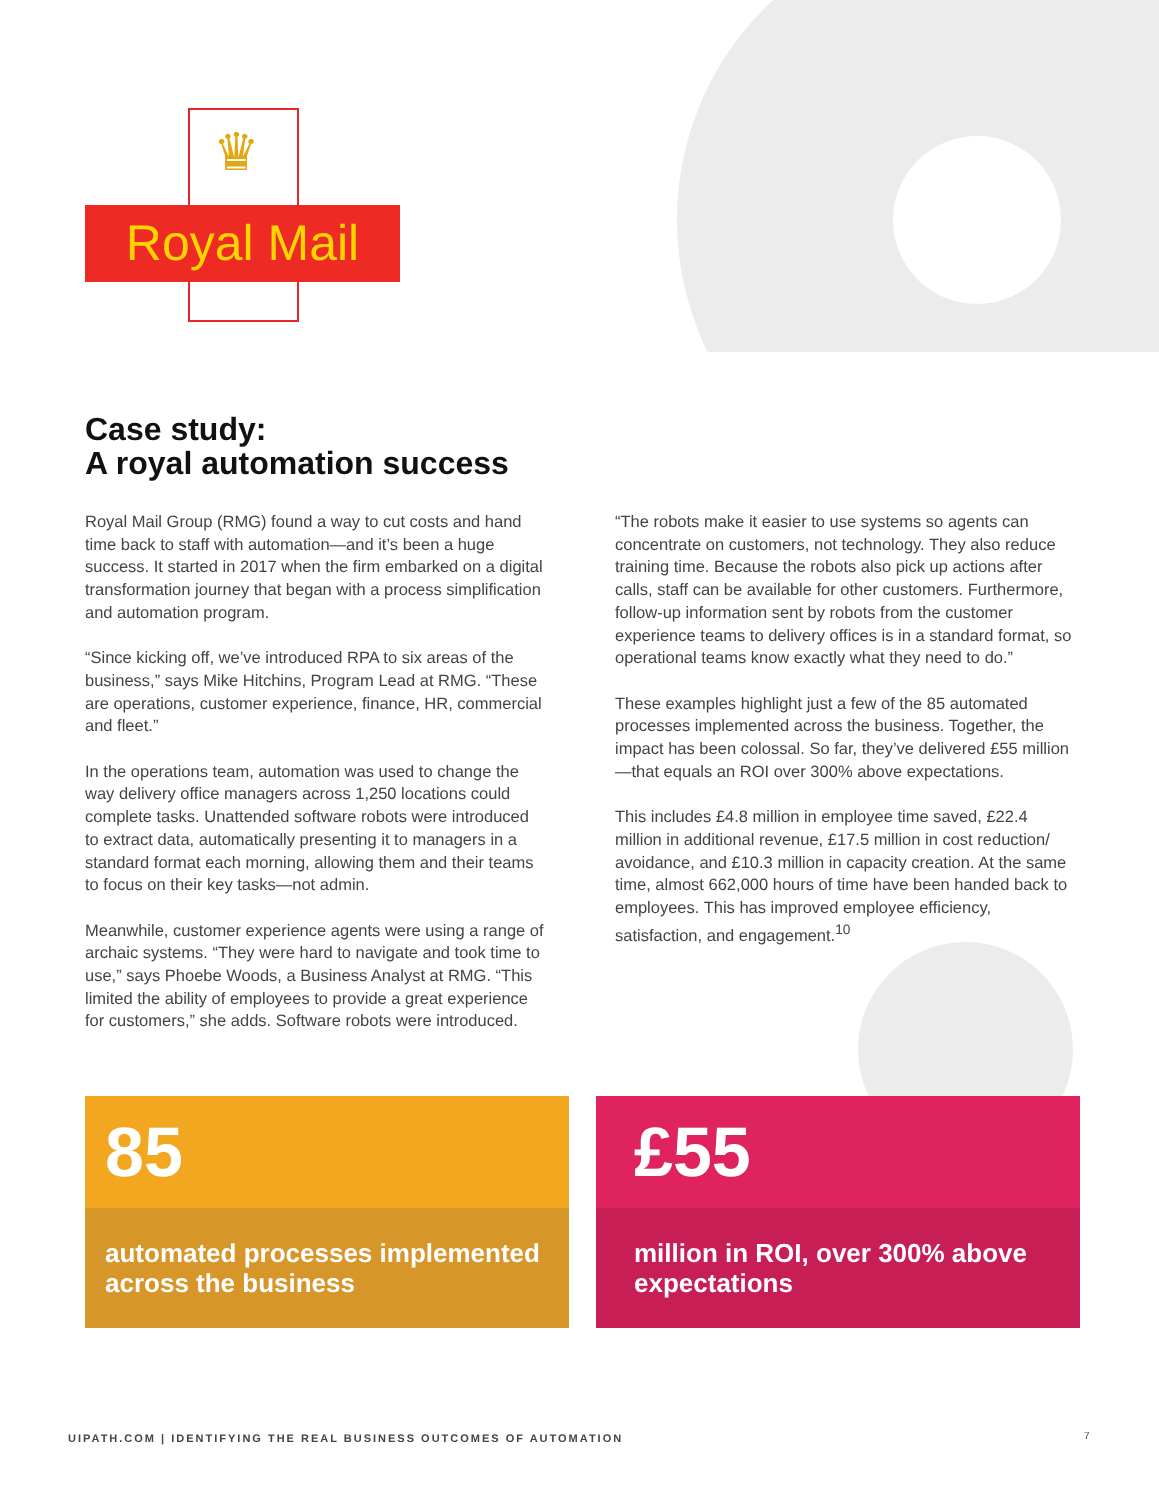♛
Royal Mail
Case study:
A royal automation success
Royal Mail Group (RMG) found a way to cut costs and hand time back to staff with automation—and it’s been a huge success. It started in 2017 when the firm embarked on a digital transformation journey that began with a process simplification and automation program.
“Since kicking off, we’ve introduced RPA to six areas of the business,” says Mike Hitchins, Program Lead at RMG. “These are operations, customer experience, finance, HR, commercial and fleet.”
In the operations team, automation was used to change the way delivery office managers across 1,250 locations could complete tasks. Unattended software robots were introduced to extract data, automatically presenting it to managers in a standard format each morning, allowing them and their teams to focus on their key tasks—not admin.
Meanwhile, customer experience agents were using a range of archaic systems. “They were hard to navigate and took time to use,” says Phoebe Woods, a Business Analyst at RMG. “This limited the ability of employees to provide a great experience for customers,” she adds. Software robots were introduced.
“The robots make it easier to use systems so agents can concentrate on customers, not technology. They also reduce training time. Because the robots also pick up actions after calls, staff can be available for other customers. Furthermore, follow-up information sent by robots from the customer experience teams to delivery offices is in a standard format, so operational teams know exactly what they need to do.”
These examples highlight just a few of the 85 automated processes implemented across the business. Together, the impact has been colossal. So far, they’ve delivered £55 million—that equals an ROI over 300% above expectations.
This includes £4.8 million in employee time saved, £22.4 million in additional revenue, £17.5 million in cost reduction/ avoidance, and £10.3 million in capacity creation. At the same time, almost 662,000 hours of time have been handed back to employees. This has improved employee efficiency, satisfaction, and engagement.<sup>10</sup>
85
automated processes implemented across the business
£55
million in ROI, over 300% above expectations
UIPATH.COM | IDENTIFYING THE REAL BUSINESS OUTCOMES OF AUTOMATION
7